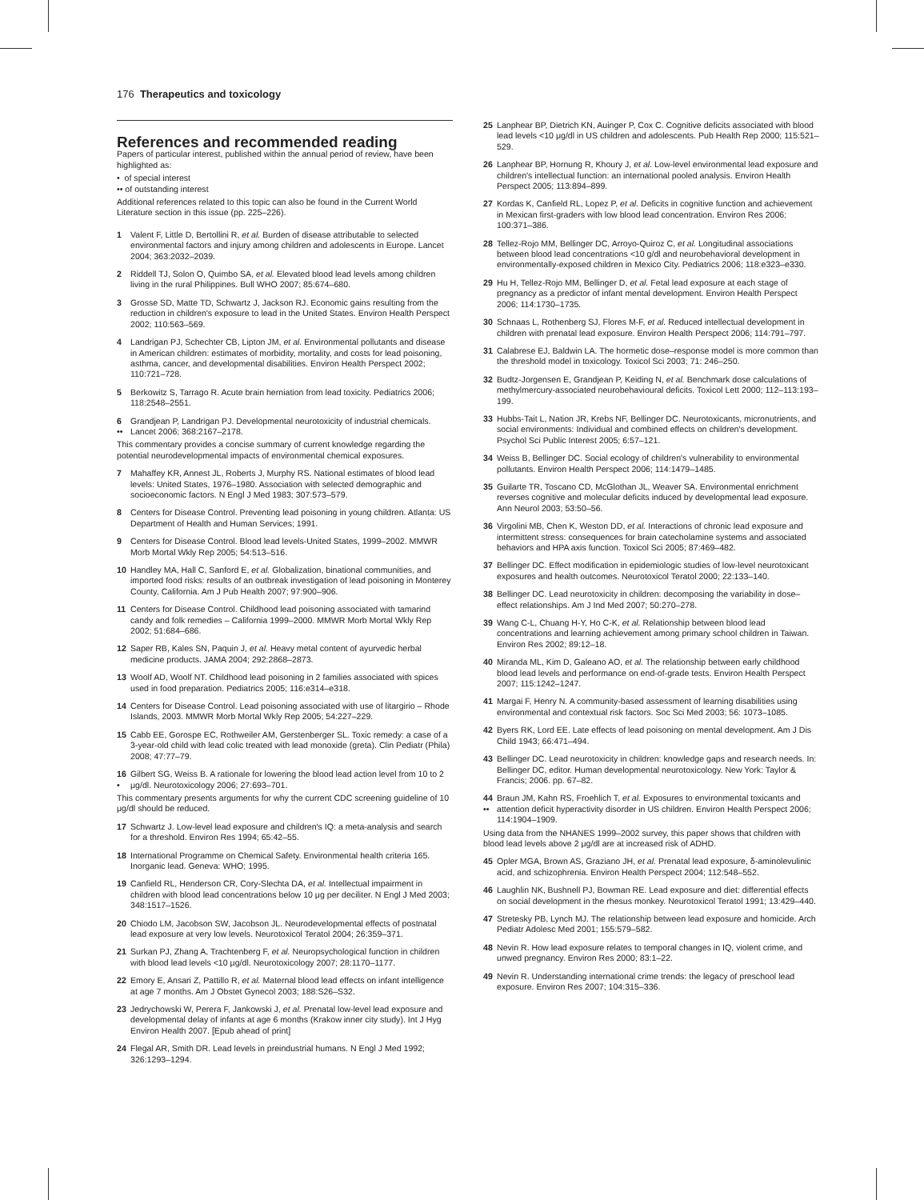176 Therapeutics and toxicology
References and recommended reading
Papers of particular interest, published within the annual period of review, have been highlighted as:
• of special interest
•• of outstanding interest
Additional references related to this topic can also be found in the Current World Literature section in this issue (pp. 225–226).
1 Valent F, Little D, Bertollini R, et al. Burden of disease attributable to selected environmental factors and injury among children and adolescents in Europe. Lancet 2004; 363:2032–2039.
2 Riddell TJ, Solon O, Quimbo SA, et al. Elevated blood lead levels among children living in the rural Philippines. Bull WHO 2007; 85:674–680.
3 Grosse SD, Matte TD, Schwartz J, Jackson RJ. Economic gains resulting from the reduction in children's exposure to lead in the United States. Environ Health Perspect 2002; 110:563–569.
4 Landrigan PJ, Schechter CB, Lipton JM, et al. Environmental pollutants and disease in American children: estimates of morbidity, mortality, and costs for lead poisoning, asthma, cancer, and developmental disabilities. Environ Health Perspect 2002; 110:721–728.
5 Berkowitz S, Tarrago R. Acute brain herniation from lead toxicity. Pediatrics 2006; 118:2548–2551.
6
•• Grandjean P, Landrigan PJ. Developmental neurotoxicity of industrial chemicals. Lancet 2006; 368:2167–2178.
This commentary provides a concise summary of current knowledge regarding the potential neurodevelopmental impacts of environmental chemical exposures.
7 Mahaffey KR, Annest JL, Roberts J, Murphy RS. National estimates of blood lead levels: United States, 1976–1980. Association with selected demographic and socioeconomic factors. N Engl J Med 1983; 307:573–579.
8 Centers for Disease Control. Preventing lead poisoning in young children. Atlanta: US Department of Health and Human Services; 1991.
9 Centers for Disease Control. Blood lead levels-United States, 1999–2002. MMWR Morb Mortal Wkly Rep 2005; 54:513–516.
10 Handley MA, Hall C, Sanford E, et al. Globalization, binational communities, and imported food risks: results of an outbreak investigation of lead poisoning in Monterey County, California. Am J Pub Health 2007; 97:900–906.
11 Centers for Disease Control. Childhood lead poisoning associated with tamarind candy and folk remedies – California 1999–2000. MMWR Morb Mortal Wkly Rep 2002; 51:684–686.
12 Saper RB, Kales SN, Paquin J, et al. Heavy metal content of ayurvedic herbal medicine products. JAMA 2004; 292:2868–2873.
13 Woolf AD, Woolf NT. Childhood lead poisoning in 2 families associated with spices used in food preparation. Pediatrics 2005; 116:e314–e318.
14 Centers for Disease Control. Lead poisoning associated with use of litargirio – Rhode Islands, 2003. MMWR Morb Mortal Wkly Rep 2005; 54:227–229.
15 Cabb EE, Gorospe EC, Rothweiler AM, Gerstenberger SL. Toxic remedy: a case of a 3-year-old child with lead colic treated with lead monoxide (greta). Clin Pediatr (Phila) 2008; 47:77–79.
16
• Gilbert SG, Weiss B. A rationale for lowering the blood lead action level from 10 to 2 μg/dl. Neurotoxicology 2006; 27:693–701.
This commentary presents arguments for why the current CDC screening guideline of 10 μg/dl should be reduced.
17 Schwartz J. Low-level lead exposure and children's IQ: a meta-analysis and search for a threshold. Environ Res 1994; 65:42–55.
18 International Programme on Chemical Safety. Environmental health criteria 165. Inorganic lead. Geneva: WHO; 1995.
19 Canfield RL, Henderson CR, Cory-Slechta DA, et al. Intellectual impairment in children with blood lead concentrations below 10 μg per deciliter. N Engl J Med 2003; 348:1517–1526.
20 Chiodo LM, Jacobson SW, Jacobson JL. Neurodevelopmental effects of postnatal lead exposure at very low levels. Neurotoxicol Teratol 2004; 26:359–371.
21 Surkan PJ, Zhang A, Trachtenberg F, et al. Neuropsychological function in children with blood lead levels <10 μg/dl. Neurotoxicology 2007; 28:1170–1177.
22 Emory E, Ansari Z, Pattillo R, et al. Maternal blood lead effects on infant intelligence at age 7 months. Am J Obstet Gynecol 2003; 188:S26–S32.
23 Jedrychowski W, Perera F, Jankowski J, et al. Prenatal low-level lead exposure and developmental delay of infants at age 6 months (Krakow inner city study). Int J Hyg Environ Health 2007. [Epub ahead of print]
24 Flegal AR, Smith DR. Lead levels in preindustrial humans. N Engl J Med 1992; 326:1293–1294.
25 Lanphear BP, Dietrich KN, Auinger P, Cox C. Cognitive deficits associated with blood lead levels <10 μg/dl in US children and adolescents. Pub Health Rep 2000; 115:521–529.
26 Lanphear BP, Hornung R, Khoury J, et al. Low-level environmental lead exposure and children's intellectual function: an international pooled analysis. Environ Health Perspect 2005; 113:894–899.
27 Kordas K, Canfield RL, Lopez P, et al. Deficits in cognitive function and achievement in Mexican first-graders with low blood lead concentration. Environ Res 2006; 100:371–386.
28 Tellez-Rojo MM, Bellinger DC, Arroyo-Quiroz C, et al. Longitudinal associations between blood lead concentrations <10 g/dl and neurobehavioral development in environmentally-exposed children in Mexico City. Pediatrics 2006; 118:e323–e330.
29 Hu H, Tellez-Rojo MM, Bellinger D, et al. Fetal lead exposure at each stage of pregnancy as a predictor of infant mental development. Environ Health Perspect 2006; 114:1730–1735.
30 Schnaas L, Rothenberg SJ, Flores M-F, et al. Reduced intellectual development in children with prenatal lead exposure. Environ Health Perspect 2006; 114:791–797.
31 Calabrese EJ, Baldwin LA. The hormetic dose–response model is more common than the threshold model in toxicology. Toxicol Sci 2003; 71: 246–250.
32 Budtz-Jorgensen E, Grandjean P, Keiding N, et al. Benchmark dose calculations of methylmercury-associated neurobehavioural deficits. Toxicol Lett 2000; 112–113:193–199.
33 Hubbs-Tait L, Nation JR, Krebs NF, Bellinger DC. Neurotoxicants, micronutrients, and social environments: Individual and combined effects on children's development. Psychol Sci Public Interest 2005; 6:57–121.
34 Weiss B, Bellinger DC. Social ecology of children's vulnerability to environmental pollutants. Environ Health Perspect 2006; 114:1479–1485.
35 Guilarte TR, Toscano CD, McGlothan JL, Weaver SA. Environmental enrichment reverses cognitive and molecular deficits induced by developmental lead exposure. Ann Neurol 2003; 53:50–56.
36 Virgolini MB, Chen K, Weston DD, et al. Interactions of chronic lead exposure and intermittent stress: consequences for brain catecholamine systems and associated behaviors and HPA axis function. Toxicol Sci 2005; 87:469–482.
37 Bellinger DC. Effect modification in epidemiologic studies of low-level neurotoxicant exposures and health outcomes. Neurotoxicol Teratol 2000; 22:133–140.
38 Bellinger DC. Lead neurotoxicity in children: decomposing the variability in dose–effect relationships. Am J Ind Med 2007; 50:270–278.
39 Wang C-L, Chuang H-Y, Ho C-K, et al. Relationship between blood lead concentrations and learning achievement among primary school children in Taiwan. Environ Res 2002; 89:12–18.
40 Miranda ML, Kim D, Galeano AO, et al. The relationship between early childhood blood lead levels and performance on end-of-grade tests. Environ Health Perspect 2007; 115:1242–1247.
41 Margai F, Henry N. A community-based assessment of learning disabilities using environmental and contextual risk factors. Soc Sci Med 2003; 56: 1073–1085.
42 Byers RK, Lord EE. Late effects of lead poisoning on mental development. Am J Dis Child 1943; 66:471–494.
43 Bellinger DC. Lead neurotoxicity in children: knowledge gaps and research needs. In: Bellinger DC, editor. Human developmental neurotoxicology. New York: Taylor & Francis; 2006. pp. 67–82.
44
•• Braun JM, Kahn RS, Froehlich T, et al. Exposures to environmental toxicants and attention deficit hyperactivity disorder in US children. Environ Health Perspect 2006; 114:1904–1909.
Using data from the NHANES 1999–2002 survey, this paper shows that children with blood lead levels above 2 μg/dl are at increased risk of ADHD.
45 Opler MGA, Brown AS, Graziano JH, et al. Prenatal lead exposure, δ-aminolevulinic acid, and schizophrenia. Environ Health Perspect 2004; 112:548–552.
46 Laughlin NK, Bushnell PJ, Bowman RE. Lead exposure and diet: differential effects on social development in the rhesus monkey. Neurotoxicol Teratol 1991; 13:429–440.
47 Stretesky PB, Lynch MJ. The relationship between lead exposure and homicide. Arch Pediatr Adolesc Med 2001; 155:579–582.
48 Nevin R. How lead exposure relates to temporal changes in IQ, violent crime, and unwed pregnancy. Environ Res 2000; 83:1–22.
49 Nevin R. Understanding international crime trends: the legacy of preschool lead exposure. Environ Res 2007; 104:315–336.